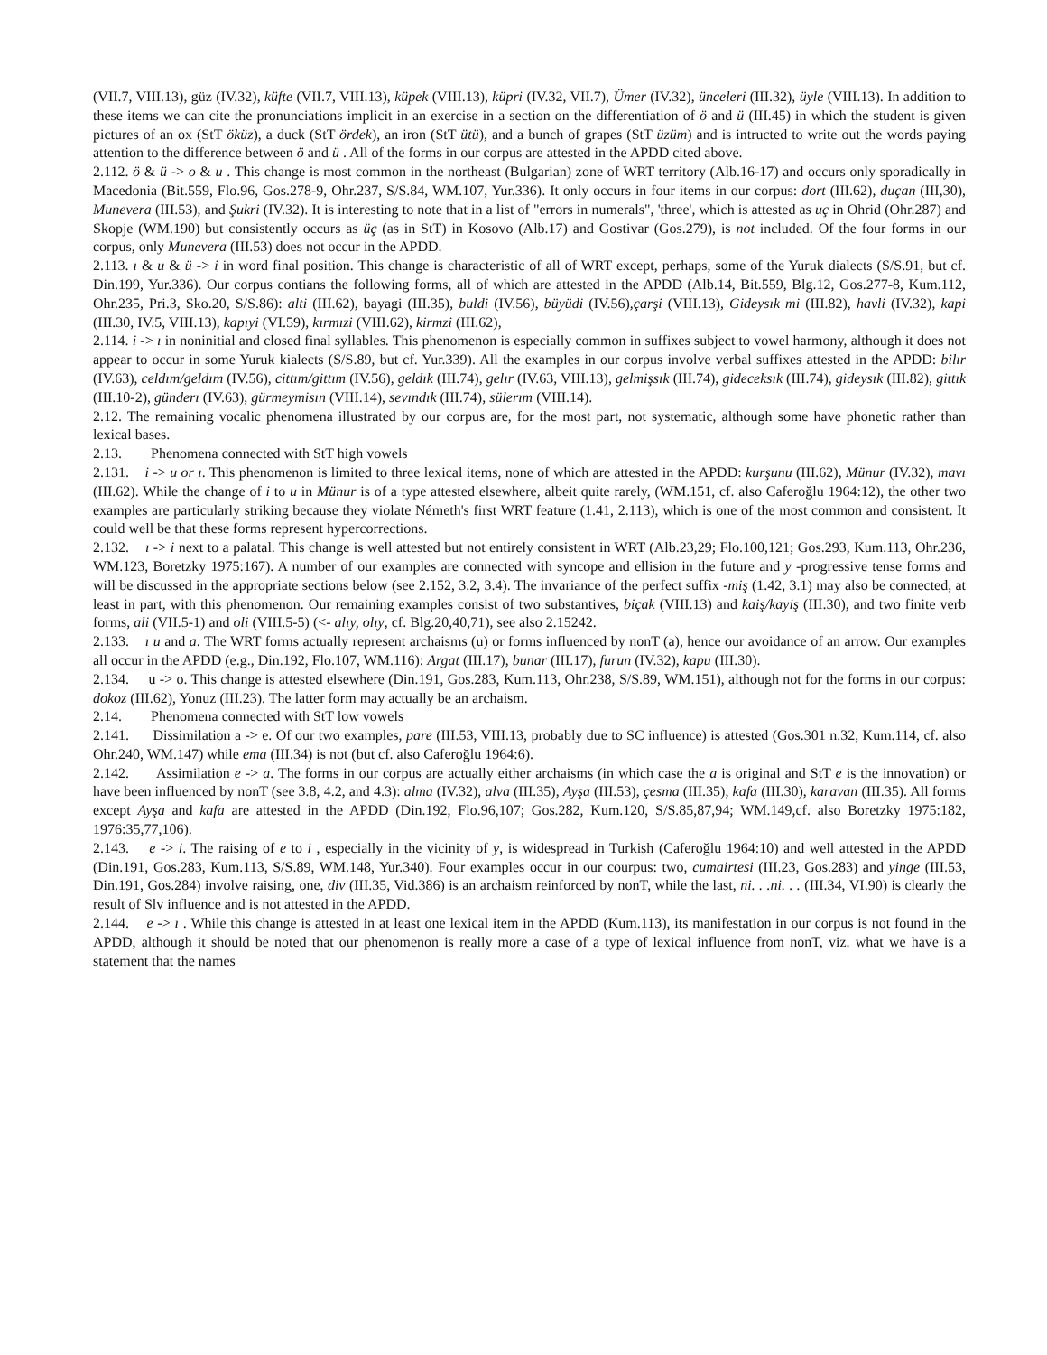(VII.7, VIII.13), güz (IV.32), küfte (VII.7, VIII.13), küpek (VIII.13), küpri (IV.32, VII.7), Ümer (IV.32), ünceleri (III.32), üyle (VIII.13). In addition to these items we can cite the pronunciations implicit in an exercise in a section on the differentiation of ö and ü (III.45) in which the student is given pictures of an ox (StT öküz), a duck (StT ördek), an iron (StT ütü), and a bunch of grapes (StT üzüm) and is intructed to write out the words paying attention to the difference between ö and ü . All of the forms in our corpus are attested in the APDD cited above.
2.112. ö & ü -> o & u . This change is most common in the northeast (Bulgarian) zone of WRT territory (Alb.16-17) and occurs only sporadically in Macedonia (Bit.559, Flo.96, Gos.278-9, Ohr.237, S/S.84, WM.107, Yur.336). It only occurs in four items in our corpus: dort (III.62), duçan (III,30), Munevera (III.53), and Şukri (IV.32). It is interesting to note that in a list of "errors in numerals", 'three', which is attested as uç in Ohrid (Ohr.287) and Skopje (WM.190) but consistently occurs as üç (as in StT) in Kosovo (Alb.17) and Gostivar (Gos.279), is not included. Of the four forms in our corpus, only Munevera (III.53) does not occur in the APDD.
2.113. ı & u & ü -> i in word final position. This change is characteristic of all of WRT except, perhaps, some of the Yuruk dialects (S/S.91, but cf. Din.199, Yur.336). Our corpus contians the following forms, all of which are attested in the APDD (Alb.14, Bit.559, Blg.12, Gos.277-8, Kum.112, Ohr.235, Pri.3, Sko.20, S/S.86): alti (III.62), bayagi (III.35), buldi (IV.56), büyüdi (IV.56),çarşi (VIII.13), Gideysık mi (III.82), havli (IV.32), kapi (III.30, IV.5, VIII.13), kapıyi (VI.59), kırmızi (VIII.62), kirmzi (III.62),
2.114. i -> ı in noninitial and closed final syllables. This phenomenon is especially common in suffixes subject to vowel harmony, although it does not appear to occur in some Yuruk kialects (S/S.89, but cf. Yur.339). All the examples in our corpus involve verbal suffixes attested in the APDD: bilır (IV.63), celdım/geldım (IV.56), cittım/gittım (IV.56), geldık (III.74), gelır (IV.63, VIII.13), gelmişsık (III.74), gideceksık (III.74), gideysık (III.82), gittık (III.10-2), günderı (IV.63), gürmeymisın (VIII.14), sevındık (III.74), sülerım (VIII.14).
2.12. The remaining vocalic phenomena illustrated by our corpus are, for the most part, not systematic, although some have phonetic rather than lexical bases.
2.13. Phenomena connected with StT high vowels
2.131. i -> u or ı. This phenomenon is limited to three lexical items, none of which are attested in the APDD: kurşunu (III.62), Münur (IV.32), mavı (III.62). While the change of i to u in Münur is of a type attested elsewhere, albeit quite rarely, (WM.151, cf. also Caferoğlu 1964:12), the other two examples are particularly striking because they violate Németh's first WRT feature (1.41, 2.113), which is one of the most common and consistent. It could well be that these forms represent hypercorrections.
2.132. ı -> i next to a palatal. This change is well attested but not entirely consistent in WRT (Alb.23,29; Flo.100,121; Gos.293, Kum.113, Ohr.236, WM.123, Boretzky 1975:167). A number of our examples are connected with syncope and ellision in the future and y -progressive tense forms and will be discussed in the appropriate sections below (see 2.152, 3.2, 3.4). The invariance of the perfect suffix -miş (1.42, 3.1) may also be connected, at least in part, with this phenomenon. Our remaining examples consist of two substantives, biçak (VIII.13) and kaiş/kayiş (III.30), and two finite verb forms, ali (VII.5-1) and oli (VIII.5-5) (<- alıy, olıy, cf. Blg.20,40,71), see also 2.15242.
2.133. ı u and a. The WRT forms actually represent archaisms (u) or forms influenced by nonT (a), hence our avoidance of an arrow. Our examples all occur in the APDD (e.g., Din.192, Flo.107, WM.116): Argat (III.17), bunar (III.17), furun (IV.32), kapu (III.30).
2.134. u -> o. This change is attested elsewhere (Din.191, Gos.283, Kum.113, Ohr.238, S/S.89, WM.151), although not for the forms in our corpus: dokoz (III.62), Yonuz (III.23). The latter form may actually be an archaism.
2.14. Phenomena connected with StT low vowels
2.141. Dissimilation a -> e. Of our two examples, pare (III.53, VIII.13, probably due to SC influence) is attested (Gos.301 n.32, Kum.114, cf. also Ohr.240, WM.147) while ema (III.34) is not (but cf. also Caferoğlu 1964:6).
2.142. Assimilation e -> a. The forms in our corpus are actually either archaisms (in which case the a is original and StT e is the innovation) or have been influenced by nonT (see 3.8, 4.2, and 4.3): alma (IV.32), alva (III.35), Ayşa (III.53), çesma (III.35), kafa (III.30), karavan (III.35). All forms except Ayşa and kafa are attested in the APDD (Din.192, Flo.96,107; Gos.282, Kum.120, S/S.85,87,94; WM.149,cf. also Boretzky 1975:182, 1976:35,77,106).
2.143. e -> i. The raising of e to i , especially in the vicinity of y, is widespread in Turkish (Caferoğlu 1964:10) and well attested in the APDD (Din.191, Gos.283, Kum.113, S/S.89, WM.148, Yur.340). Four examples occur in our courpus: two, cumairtesi (III.23, Gos.283) and yinge (III.53, Din.191, Gos.284) involve raising, one, div (III.35, Vid.386) is an archaism reinforced by nonT, while the last, ni. . .ni. . . (III.34, VI.90) is clearly the result of Slv influence and is not attested in the APDD.
2.144. e -> ı . While this change is attested in at least one lexical item in the APDD (Kum.113), its manifestation in our corpus is not found in the APDD, although it should be noted that our phenomenon is really more a case of a type of lexical influence from nonT, viz. what we have is a statement that the names